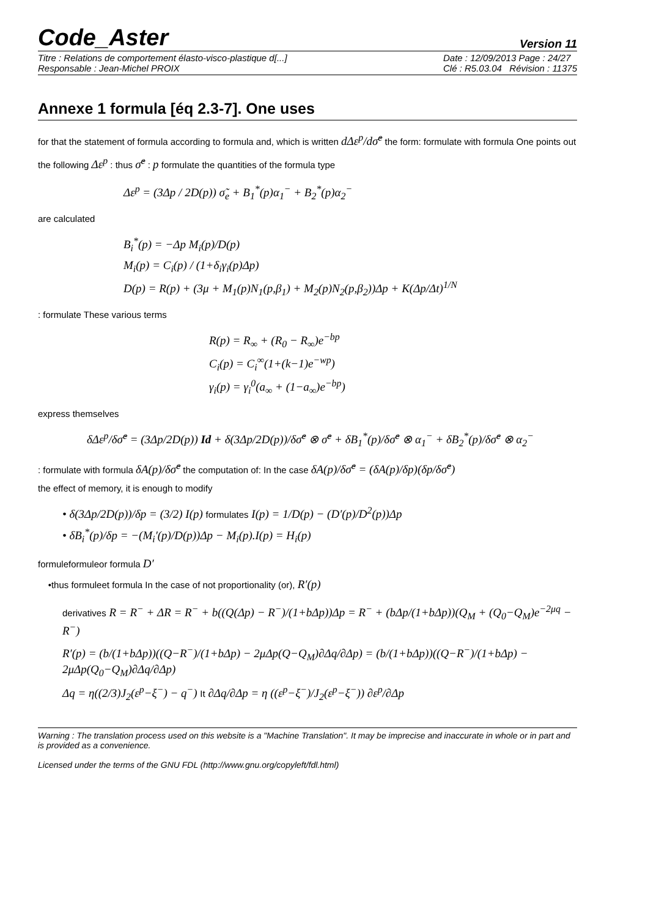Code_Aster
Version 11
Titre : Relations de comportement élasto-visco-plastique d[...]
Responsable : Jean-Michel PROIX
Date : 12/09/2013 Page : 24/27
Clé : R5.03.04 Révision : 11375
Annexe 1 formula [éq 2.3-7]. One uses
for that the statement of formula according to formula and, which is written dΔε<sup>p</sup>/dσ̃<sup>e</sup> the form: formulate with formula One points out the following Δε<sup>p</sup> : thus σ̃<sup>e</sup> : p formulate the quantities of the formula type
Δε<sup>p</sup> = (3Δp / 2D(p)) σ̃<sub>e</sub> + B<sub>1</sub><sup>*</sup>(p)α<sub>1</sub><sup>−</sup> + B<sub>2</sub><sup>*</sup>(p)α<sub>2</sub><sup>−</sup>
are calculated
B<sub>i</sub><sup>*</sup>(p) = −Δp M<sub>i</sub>(p)/D(p)
M<sub>i</sub>(p) = C<sub>i</sub>(p) / (1+δ<sub>i</sub>γ<sub>i</sub>(p)Δp)
D(p) = R(p) + (3μ + M<sub>1</sub>(p)N<sub>1</sub>(p,β<sub>1</sub>) + M<sub>2</sub>(p)N<sub>2</sub>(p,β<sub>2</sub>))Δp + K(Δp/Δt)<sup>1/N</sup>
: formulate These various terms
R(p) = R<sub>∞</sub> + (R<sub>0</sub> − R<sub>∞</sub>)e<sup>−bp</sup>
C<sub>i</sub>(p) = C<sub>i</sub><sup>∞</sup>(1+(k−1)e<sup>−wp</sup>)
γ<sub>i</sub>(p) = γ<sub>i</sub><sup>0</sup>(a<sub>∞</sub> + (1−a<sub>∞</sub>)e<sup>−bp</sup>)
express themselves
δΔε<sup>p</sup>/δσ̃<sup>e</sup> = (3Δp/2D(p)) Id + δ(3Δp/2D(p))/δσ̃<sup>e</sup> ⊗ σ̃<sup>e</sup> + δB<sub>1</sub><sup>*</sup>(p)/δσ̃<sup>e</sup> ⊗ α<sub>1</sub><sup>−</sup> + δB<sub>2</sub><sup>*</sup>(p)/δσ̃<sup>e</sup> ⊗ α<sub>2</sub><sup>−</sup>
: formulate with formula δA(p)/δσ̃<sup>e</sup> the computation of: In the case δA(p)/δσ̃<sup>e</sup> = (δA(p)/δp)(δp/δσ̃<sup>e</sup>)
the effect of memory, it is enough to modify
• δ(3Δp/2D(p))/δp = (3/2) I(p) formulates I(p) = 1/D(p) − (D′(p)/D<sup>2</sup>(p))Δp
• δB<sub>i</sub><sup>*</sup>(p)/δp = −(M<sub>i</sub>′(p)/D(p))Δp − M<sub>i</sub>(p).I(p) = H<sub>i</sub>(p)
formuleformuleor formula D′
•thus formuleet formula In the case of not proportionality (or), R′(p)
derivatives R = R<sup>−</sup> + ΔR = R<sup>−</sup> + b((Q(Δp) − R<sup>−</sup>)/(1+bΔp))Δp = R<sup>−</sup> + (bΔp/(1+bΔp))(Q<sub>M</sub> + (Q<sub>0</sub>−Q<sub>M</sub>)e<sup>−2μq</sup> − R<sup>−</sup>)
R′(p) = (b/(1+bΔp))((Q−R<sup>−</sup>)/(1+bΔp) − 2μΔp(Q−Q<sub>M</sub>)∂Δq/∂Δp) = (b/(1+bΔp))((Q−R<sup>−</sup>)/(1+bΔp) − 2μΔp(Q<sub>0</sub>−Q<sub>M</sub>)∂Δq/∂Δp)
Δq = η((2/3)J<sub>2</sub>(ε<sup>p</sup>−ξ<sup>−</sup>) − q<sup>−</sup>) It ∂Δq/∂Δp = η ((ε<sup>p</sup>−ξ<sup>−</sup>)/J<sub>2</sub>(ε<sup>p</sup>−ξ<sup>−</sup>)) ∂ε<sup>p</sup>/∂Δp
Warning : The translation process used on this website is a "Machine Translation". It may be imprecise and inaccurate in whole or in part and is provided as a convenience.
Licensed under the terms of the GNU FDL (http://www.gnu.org/copyleft/fdl.html)